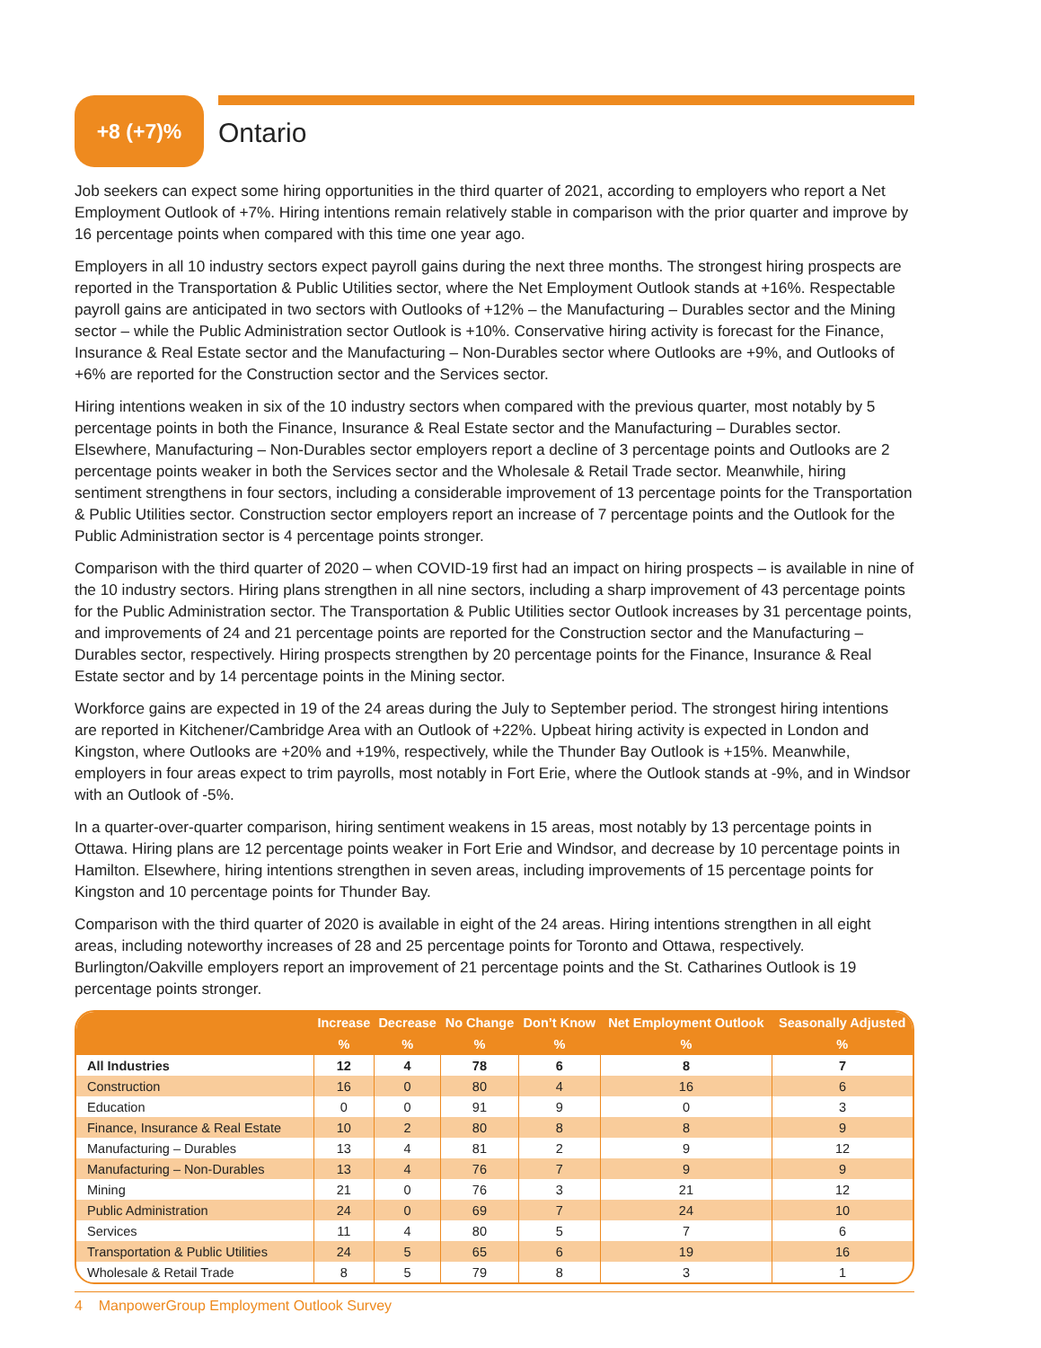+8 (+7)%
Ontario
Job seekers can expect some hiring opportunities in the third quarter of 2021, according to employers who report a Net Employment Outlook of +7%. Hiring intentions remain relatively stable in comparison with the prior quarter and improve by 16 percentage points when compared with this time one year ago.
Employers in all 10 industry sectors expect payroll gains during the next three months. The strongest hiring prospects are reported in the Transportation & Public Utilities sector, where the Net Employment Outlook stands at +16%. Respectable payroll gains are anticipated in two sectors with Outlooks of +12% – the Manufacturing – Durables sector and the Mining sector – while the Public Administration sector Outlook is +10%. Conservative hiring activity is forecast for the Finance, Insurance & Real Estate sector and the Manufacturing – Non-Durables sector where Outlooks are +9%, and Outlooks of +6% are reported for the Construction sector and the Services sector.
Hiring intentions weaken in six of the 10 industry sectors when compared with the previous quarter, most notably by 5 percentage points in both the Finance, Insurance & Real Estate sector and the Manufacturing – Durables sector. Elsewhere, Manufacturing – Non-Durables sector employers report a decline of 3 percentage points and Outlooks are 2 percentage points weaker in both the Services sector and the Wholesale & Retail Trade sector. Meanwhile, hiring sentiment strengthens in four sectors, including a considerable improvement of 13 percentage points for the Transportation & Public Utilities sector. Construction sector employers report an increase of 7 percentage points and the Outlook for the Public Administration sector is 4 percentage points stronger.
Comparison with the third quarter of 2020 – when COVID-19 first had an impact on hiring prospects – is available in nine of the 10 industry sectors. Hiring plans strengthen in all nine sectors, including a sharp improvement of 43 percentage points for the Public Administration sector. The Transportation & Public Utilities sector Outlook increases by 31 percentage points, and improvements of 24 and 21 percentage points are reported for the Construction sector and the Manufacturing – Durables sector, respectively. Hiring prospects strengthen by 20 percentage points for the Finance, Insurance & Real Estate sector and by 14 percentage points in the Mining sector.
Workforce gains are expected in 19 of the 24 areas during the July to September period. The strongest hiring intentions are reported in Kitchener/Cambridge Area with an Outlook of +22%. Upbeat hiring activity is expected in London and Kingston, where Outlooks are +20% and +19%, respectively, while the Thunder Bay Outlook is +15%. Meanwhile, employers in four areas expect to trim payrolls, most notably in Fort Erie, where the Outlook stands at -9%, and in Windsor with an Outlook of -5%.
In a quarter-over-quarter comparison, hiring sentiment weakens in 15 areas, most notably by 13 percentage points in Ottawa. Hiring plans are 12 percentage points weaker in Fort Erie and Windsor, and decrease by 10 percentage points in Hamilton. Elsewhere, hiring intentions strengthen in seven areas, including improvements of 15 percentage points for Kingston and 10 percentage points for Thunder Bay.
Comparison with the third quarter of 2020 is available in eight of the 24 areas. Hiring intentions strengthen in all eight areas, including noteworthy increases of 28 and 25 percentage points for Toronto and Ottawa, respectively. Burlington/Oakville employers report an improvement of 21 percentage points and the St. Catharines Outlook is 19 percentage points stronger.
| | Increase | Decrease | No Change | Don’t Know | Net Employment Outlook | Seasonally Adjusted |
| --- | --- | --- | --- | --- | --- | --- |
| | % | % | % | % | % | % |
| All Industries | 12 | 4 | 78 | 6 | 8 | 7 |
| Construction | 16 | 0 | 80 | 4 | 16 | 6 |
| Education | 0 | 0 | 91 | 9 | 0 | 3 |
| Finance, Insurance & Real Estate | 10 | 2 | 80 | 8 | 8 | 9 |
| Manufacturing – Durables | 13 | 4 | 81 | 2 | 9 | 12 |
| Manufacturing – Non-Durables | 13 | 4 | 76 | 7 | 9 | 9 |
| Mining | 21 | 0 | 76 | 3 | 21 | 12 |
| Public Administration | 24 | 0 | 69 | 7 | 24 | 10 |
| Services | 11 | 4 | 80 | 5 | 7 | 6 |
| Transportation & Public Utilities | 24 | 5 | 65 | 6 | 19 | 16 |
| Wholesale & Retail Trade | 8 | 5 | 79 | 8 | 3 | 1 |
4 ManpowerGroup Employment Outlook Survey